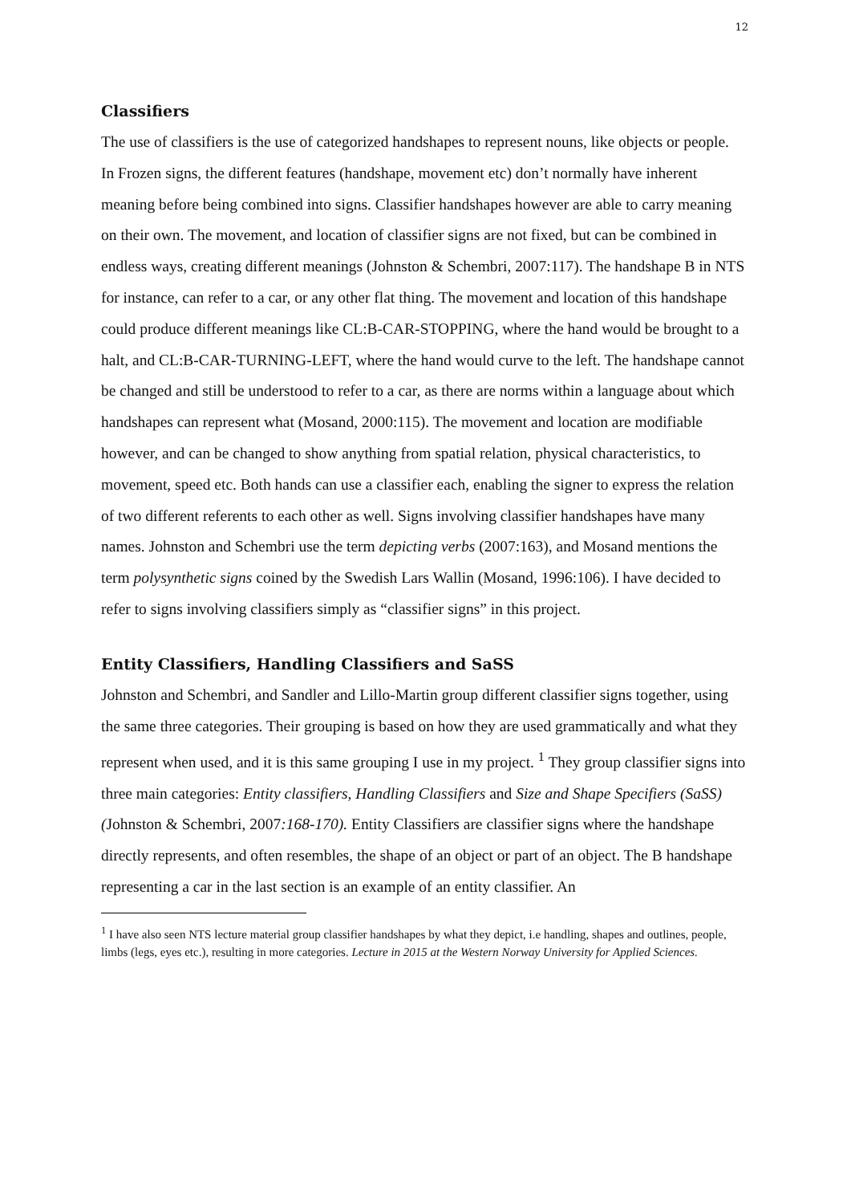12
Classifiers
The use of classifiers is the use of categorized handshapes to represent nouns, like objects or people. In Frozen signs, the different features (handshape, movement etc) don’t normally have inherent meaning before being combined into signs. Classifier handshapes however are able to carry meaning on their own. The movement, and location of classifier signs are not fixed, but can be combined in endless ways, creating different meanings (Johnston & Schembri, 2007:117). The handshape B in NTS for instance, can refer to a car, or any other flat thing. The movement and location of this handshape could produce different meanings like CL:B-CAR-STOPPING, where the hand would be brought to a halt, and CL:B-CAR-TURNING-LEFT, where the hand would curve to the left. The handshape cannot be changed and still be understood to refer to a car, as there are norms within a language about which handshapes can represent what (Mosand, 2000:115). The movement and location are modifiable however, and can be changed to show anything from spatial relation, physical characteristics, to movement, speed etc. Both hands can use a classifier each, enabling the signer to express the relation of two different referents to each other as well. Signs involving classifier handshapes have many names. Johnston and Schembri use the term depicting verbs (2007:163), and Mosand mentions the term polysynthetic signs coined by the Swedish Lars Wallin (Mosand, 1996:106). I have decided to refer to signs involving classifiers simply as “classifier signs” in this project.
Entity Classifiers, Handling Classifiers and SaSS
Johnston and Schembri, and Sandler and Lillo-Martin group different classifier signs together, using the same three categories. Their grouping is based on how they are used grammatically and what they represent when used, and it is this same grouping I use in my project. <sup>1</sup> They group classifier signs into three main categories: Entity classifiers, Handling Classifiers and Size and Shape Specifiers (SaSS)(Johnston & Schembri, 2007:168-170). Entity Classifiers are classifier signs where the handshape directly represents, and often resembles, the shape of an object or part of an object. The B handshape representing a car in the last section is an example of an entity classifier. An
<sup>1</sup> I have also seen NTS lecture material group classifier handshapes by what they depict, i.e handling, shapes and outlines, people, limbs (legs, eyes etc.), resulting in more categories. Lecture in 2015 at the Western Norway University for Applied Sciences.